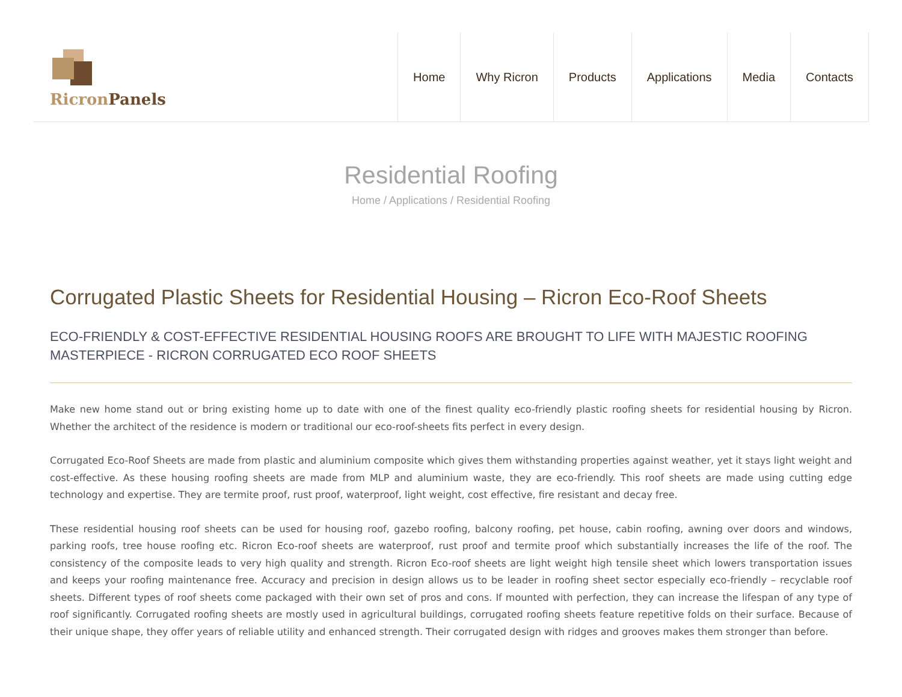Ricron Panels
Home Why Ricron Products Applications Media Contacts
Residential Roofing
Home / Applications / Residential Roofing
Corrugated Plastic Sheets for Residential Housing – Ricron Eco-Roof Sheets
ECO-FRIENDLY & COST-EFFECTIVE RESIDENTIAL HOUSING ROOFS ARE BROUGHT TO LIFE WITH MAJESTIC ROOFING MASTERPIECE - RICRON CORRUGATED ECO ROOF SHEETS
Make new home stand out or bring existing home up to date with one of the finest quality eco-friendly plastic roofing sheets for residential housing by Ricron. Whether the architect of the residence is modern or traditional our eco-roof-sheets fits perfect in every design.
Corrugated Eco-Roof Sheets are made from plastic and aluminium composite which gives them withstanding properties against weather, yet it stays light weight and cost-effective. As these housing roofing sheets are made from MLP and aluminium waste, they are eco-friendly. This roof sheets are made using cutting edge technology and expertise. They are termite proof, rust proof, waterproof, light weight, cost effective, fire resistant and decay free.
These residential housing roof sheets can be used for housing roof, gazebo roofing, balcony roofing, pet house, cabin roofing, awning over doors and windows, parking roofs, tree house roofing etc. Ricron Eco-roof sheets are waterproof, rust proof and termite proof which substantially increases the life of the roof. The consistency of the composite leads to very high quality and strength. Ricron Eco-roof sheets are light weight high tensile sheet which lowers transportation issues and keeps your roofing maintenance free. Accuracy and precision in design allows us to be leader in roofing sheet sector especially eco-friendly – recyclable roof sheets. Different types of roof sheets come packaged with their own set of pros and cons. If mounted with perfection, they can increase the lifespan of any type of roof significantly. Corrugated roofing sheets are mostly used in agricultural buildings, corrugated roofing sheets feature repetitive folds on their surface. Because of their unique shape, they offer years of reliable utility and enhanced strength. Their corrugated design with ridges and grooves makes them stronger than before.